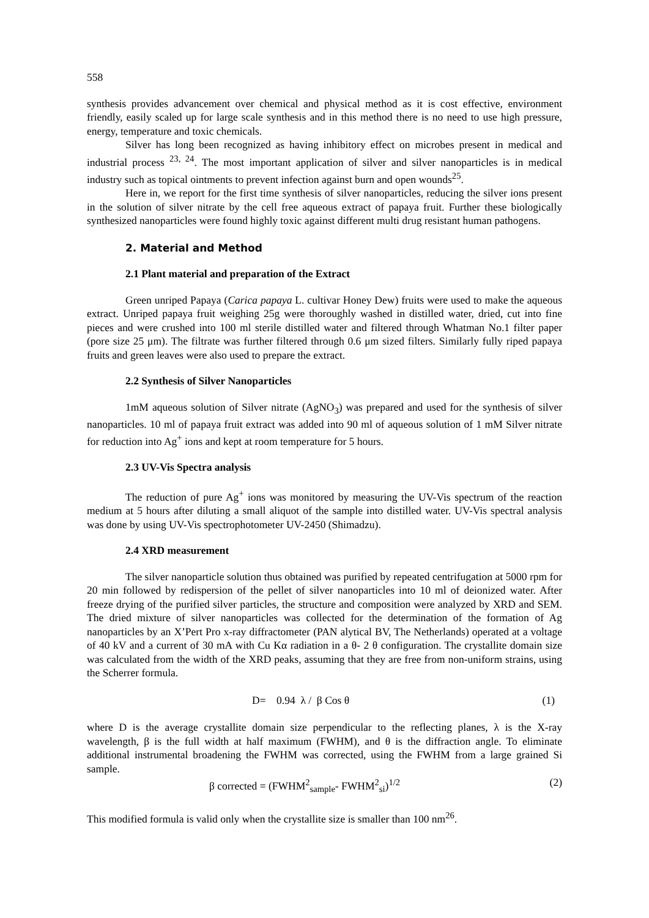558
synthesis provides advancement over chemical and physical method as it is cost effective, environment friendly, easily scaled up for large scale synthesis and in this method there is no need to use high pressure, energy, temperature and toxic chemicals.
Silver has long been recognized as having inhibitory effect on microbes present in medical and industrial process <sup>23, 24</sup>. The most important application of silver and silver nanoparticles is in medical industry such as topical ointments to prevent infection against burn and open wounds<sup>25</sup>.
Here in, we report for the first time synthesis of silver nanoparticles, reducing the silver ions present in the solution of silver nitrate by the cell free aqueous extract of papaya fruit. Further these biologically synthesized nanoparticles were found highly toxic against different multi drug resistant human pathogens.
2. Material and Method
2.1 Plant material and preparation of the Extract
Green unriped Papaya (Carica papaya L. cultivar Honey Dew) fruits were used to make the aqueous extract. Unriped papaya fruit weighing 25g were thoroughly washed in distilled water, dried, cut into fine pieces and were crushed into 100 ml sterile distilled water and filtered through Whatman No.1 filter paper (pore size 25 μm). The filtrate was further filtered through 0.6 μm sized filters. Similarly fully riped papaya fruits and green leaves were also used to prepare the extract.
2.2 Synthesis of Silver Nanoparticles
1mM aqueous solution of Silver nitrate (AgNO<sub>3</sub>) was prepared and used for the synthesis of silver nanoparticles. 10 ml of papaya fruit extract was added into 90 ml of aqueous solution of 1 mM Silver nitrate for reduction into Ag<sup>+</sup> ions and kept at room temperature for 5 hours.
2.3 UV-Vis Spectra analysis
The reduction of pure Ag<sup>+</sup> ions was monitored by measuring the UV-Vis spectrum of the reaction medium at 5 hours after diluting a small aliquot of the sample into distilled water. UV-Vis spectral analysis was done by using UV-Vis spectrophotometer UV-2450 (Shimadzu).
2.4 XRD measurement
The silver nanoparticle solution thus obtained was purified by repeated centrifugation at 5000 rpm for 20 min followed by redispersion of the pellet of silver nanoparticles into 10 ml of deionized water. After freeze drying of the purified silver particles, the structure and composition were analyzed by XRD and SEM. The dried mixture of silver nanoparticles was collected for the determination of the formation of Ag nanoparticles by an X’Pert Pro x-ray diffractometer (PAN alytical BV, The Netherlands) operated at a voltage of 40 kV and a current of 30 mA with Cu Kα radiation in a θ- 2 θ configuration. The crystallite domain size was calculated from the width of the XRD peaks, assuming that they are free from non-uniform strains, using the Scherrer formula.
D= 0.94 λ / β Cos θ (1)
where D is the average crystallite domain size perpendicular to the reflecting planes, λ is the X-ray wavelength, β is the full width at half maximum (FWHM), and θ is the diffraction angle. To eliminate additional instrumental broadening the FWHM was corrected, using the FWHM from a large grained Si sample.
β corrected = (FWHM<sup>2</sup><sub>sample</sub>- FWHM<sup>2</sup><sub>si</sub>)<sup>1/2</sup> (2)
This modified formula is valid only when the crystallite size is smaller than 100 nm<sup>26</sup>.